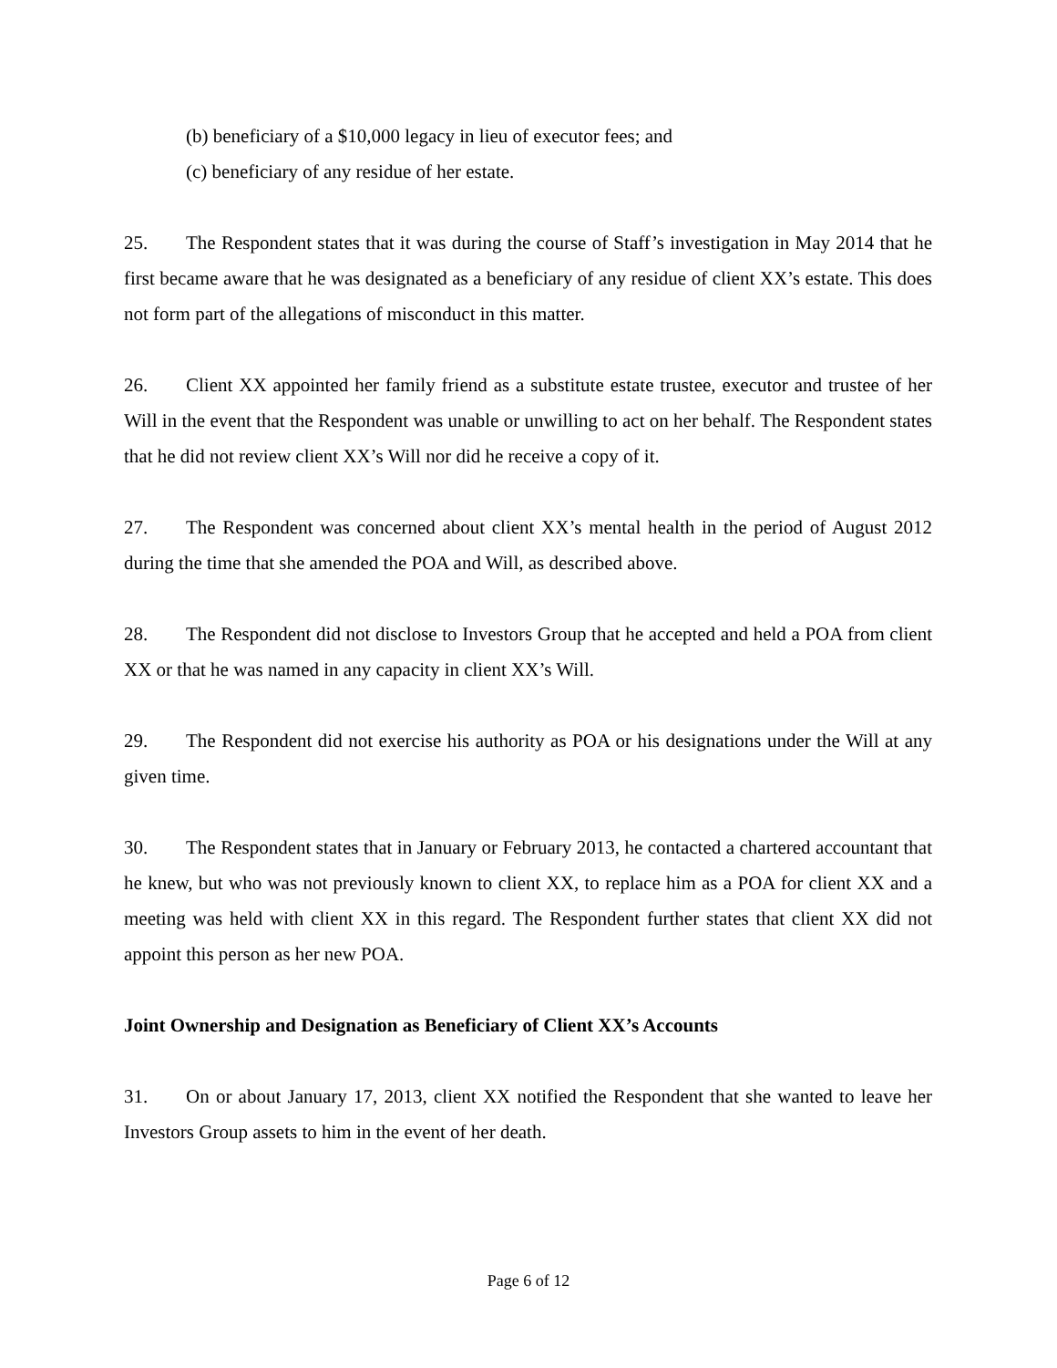(b) beneficiary of a $10,000 legacy in lieu of executor fees; and
(c) beneficiary of any residue of her estate.
25. The Respondent states that it was during the course of Staff’s investigation in May 2014 that he first became aware that he was designated as a beneficiary of any residue of client XX’s estate. This does not form part of the allegations of misconduct in this matter.
26. Client XX appointed her family friend as a substitute estate trustee, executor and trustee of her Will in the event that the Respondent was unable or unwilling to act on her behalf. The Respondent states that he did not review client XX’s Will nor did he receive a copy of it.
27. The Respondent was concerned about client XX’s mental health in the period of August 2012 during the time that she amended the POA and Will, as described above.
28. The Respondent did not disclose to Investors Group that he accepted and held a POA from client XX or that he was named in any capacity in client XX’s Will.
29. The Respondent did not exercise his authority as POA or his designations under the Will at any given time.
30. The Respondent states that in January or February 2013, he contacted a chartered accountant that he knew, but who was not previously known to client XX, to replace him as a POA for client XX and a meeting was held with client XX in this regard. The Respondent further states that client XX did not appoint this person as her new POA.
Joint Ownership and Designation as Beneficiary of Client XX’s Accounts
31. On or about January 17, 2013, client XX notified the Respondent that she wanted to leave her Investors Group assets to him in the event of her death.
Page 6 of 12